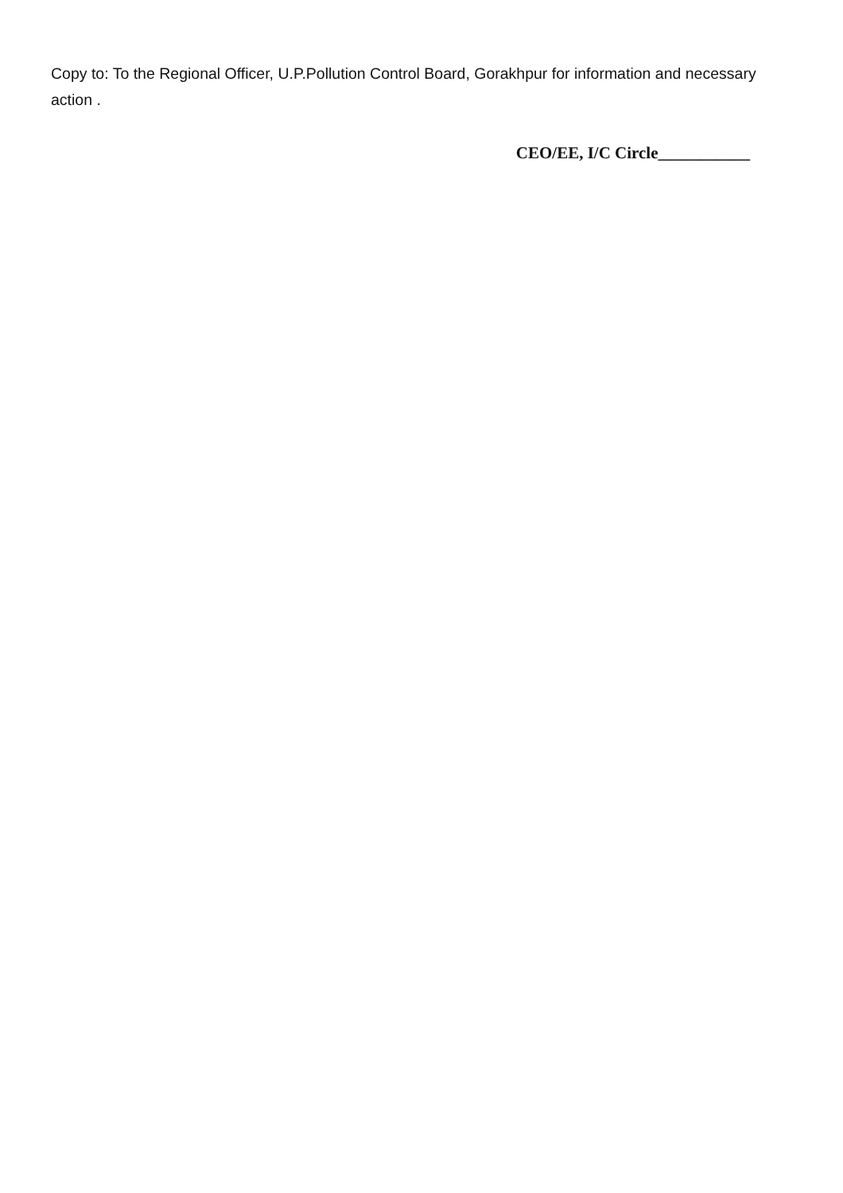Copy to: To the Regional Officer, U.P.Pollution Control Board, Gorakhpur for information and necessary action .
CEO/EE, I/C Circle___________